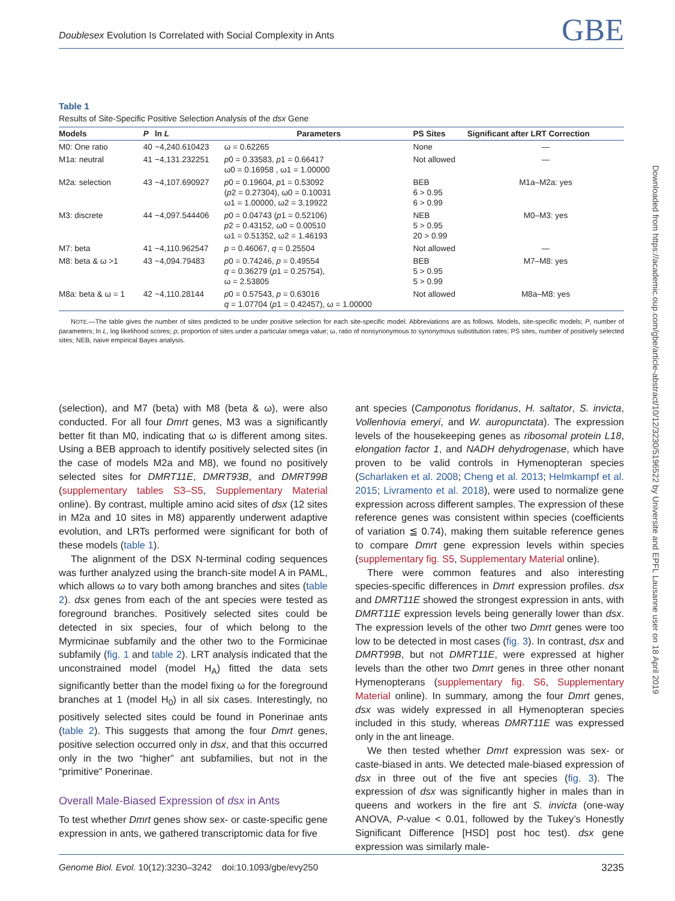Doublesex Evolution Is Correlated with Social Complexity in Ants GBE
Downloaded from https://academic.oup.com/gbe/article-abstract/10/12/3230/5196522 by Universite and EPFL Lausanne user on 18 April 2019
Table 1
Results of Site-Specific Positive Selection Analysis of the dsx Gene
| Models | P | ln L | Parameters | PS Sites | Significant after LRT Correction |
| --- | --- | --- | --- | --- | --- |
| M0: One ratio | 40 | −4,240.610423 | ω = 0.62265 | None | — |
| M1a: neutral | 41 | −4,131.232251 | p 0 = 0.33583, p 1 = 0.66417 ω0 = 0.16958 , ω1 = 1.00000 | Not allowed | — |
| M2a: selection | 43 | −4,107.690927 | p 0 = 0.19604, p 1 = 0.53092 ( p 2 = 0.27304), ω0 = 0.10031 ω1 = 1.00000, ω2 = 3.19922 | BEB 6 > 0.95 6 > 0.99 | M1a–M2a: yes |
| M3: discrete | 44 | −4,097.544406 | p 0 = 0.04743 ( p 1 = 0.52106) p 2 = 0.43152, ω0 = 0.00510 ω1 = 0.51352, ω2 = 1.46193 | NEB 5 > 0.95 20 > 0.99 | M0–M3: yes |
| M7: beta | 41 | −4,110.962547 | p = 0.46067, q = 0.25504 | Not allowed | — |
| M8: beta & ω >1 | 43 | −4,094.79483 | p 0 = 0.74246, p = 0.49554 q = 0.36279 ( p 1 = 0.25754), ω = 2.53805 | BEB 5 > 0.95 5 > 0.99 | M7–M8: yes |
| M8a: beta & ω = 1 | 42 | −4,110.28144 | p 0 = 0.57543, p = 0.63016 q = 1.07704 ( p 1 = 0.42457), ω = 1.00000 | Not allowed | M8a–M8: yes |
NOTE.—The table gives the number of sites predicted to be under positive selection for each site-specific model. Abbreviations are as follows. Models, site-specific models; P, number of parameters; ln L, log likelihood scores; p, proportion of sites under a particular omega value; ω, ratio of nonsynonymous to synonymous substitution rates; PS sites, number of positively selected sites; NEB, naive empirical Bayes analysis.
(selection), and M7 (beta) with M8 (beta & ω), were also conducted. For all four Dmrt genes, M3 was a significantly better fit than M0, indicating that ω is different among sites. Using a BEB approach to identify positively selected sites (in the case of models M2a and M8), we found no positively selected sites for DMRT11E, DMRT93B, and DMRT99B (supplementary tables S3–S5, Supplementary Material online). By contrast, multiple amino acid sites of dsx (12 sites in M2a and 10 sites in M8) apparently underwent adaptive evolution, and LRTs performed were significant for both of these models (table 1).
The alignment of the DSX N-terminal coding sequences was further analyzed using the branch-site model A in PAML, which allows ω to vary both among branches and sites (table 2). dsx genes from each of the ant species were tested as foreground branches. Positively selected sites could be detected in six species, four of which belong to the Myrmicinae subfamily and the other two to the Formicinae subfamily (fig. 1 and table 2). LRT analysis indicated that the unconstrained model (model H<sub>A</sub>) fitted the data sets significantly better than the model fixing ω for the foreground branches at 1 (model H<sub>0</sub>) in all six cases. Interestingly, no positively selected sites could be found in Ponerinae ants (table 2). This suggests that among the four Dmrt genes, positive selection occurred only in dsx, and that this occurred only in the two “higher” ant subfamilies, but not in the “primitive” Ponerinae.
Overall Male-Biased Expression of dsx in Ants
To test whether Dmrt genes show sex- or caste-specific gene expression in ants, we gathered transcriptomic data for five
ant species (Camponotus floridanus, H. saltator, S. invicta, Vollenhovia emeryi, and W. auropunctata). The expression levels of the housekeeping genes as ribosomal protein L18, elongation factor 1, and NADH dehydrogenase, which have proven to be valid controls in Hymenopteran species (Scharlaken et al. 2008; Cheng et al. 2013; Helmkampf et al. 2015; Livramento et al. 2018), were used to normalize gene expression across different samples. The expression of these reference genes was consistent within species (coefficients of variation ≦ 0.74), making them suitable reference genes to compare Dmrt gene expression levels within species (supplementary fig. S5, Supplementary Material online).
There were common features and also interesting species-specific differences in Dmrt expression profiles. dsx and DMRT11E showed the strongest expression in ants, with DMRT11E expression levels being generally lower than dsx. The expression levels of the other two Dmrt genes were too low to be detected in most cases (fig. 3). In contrast, dsx and DMRT99B, but not DMRT11E, were expressed at higher levels than the other two Dmrt genes in three other nonant Hymenopterans (supplementary fig. S6, Supplementary Material online). In summary, among the four Dmrt genes, dsx was widely expressed in all Hymenopteran species included in this study, whereas DMRT11E was expressed only in the ant lineage.
We then tested whether Dmrt expression was sex- or caste-biased in ants. We detected male-biased expression of dsx in three out of the five ant species (fig. 3). The expression of dsx was significantly higher in males than in queens and workers in the fire ant S. invicta (one-way ANOVA, P-value < 0.01, followed by the Tukey’s Honestly Significant Difference [HSD] post hoc test). dsx gene expression was similarly male-
Genome Biol. Evol. 10(12):3230–3242 doi:10.1093/gbe/evy250 3235